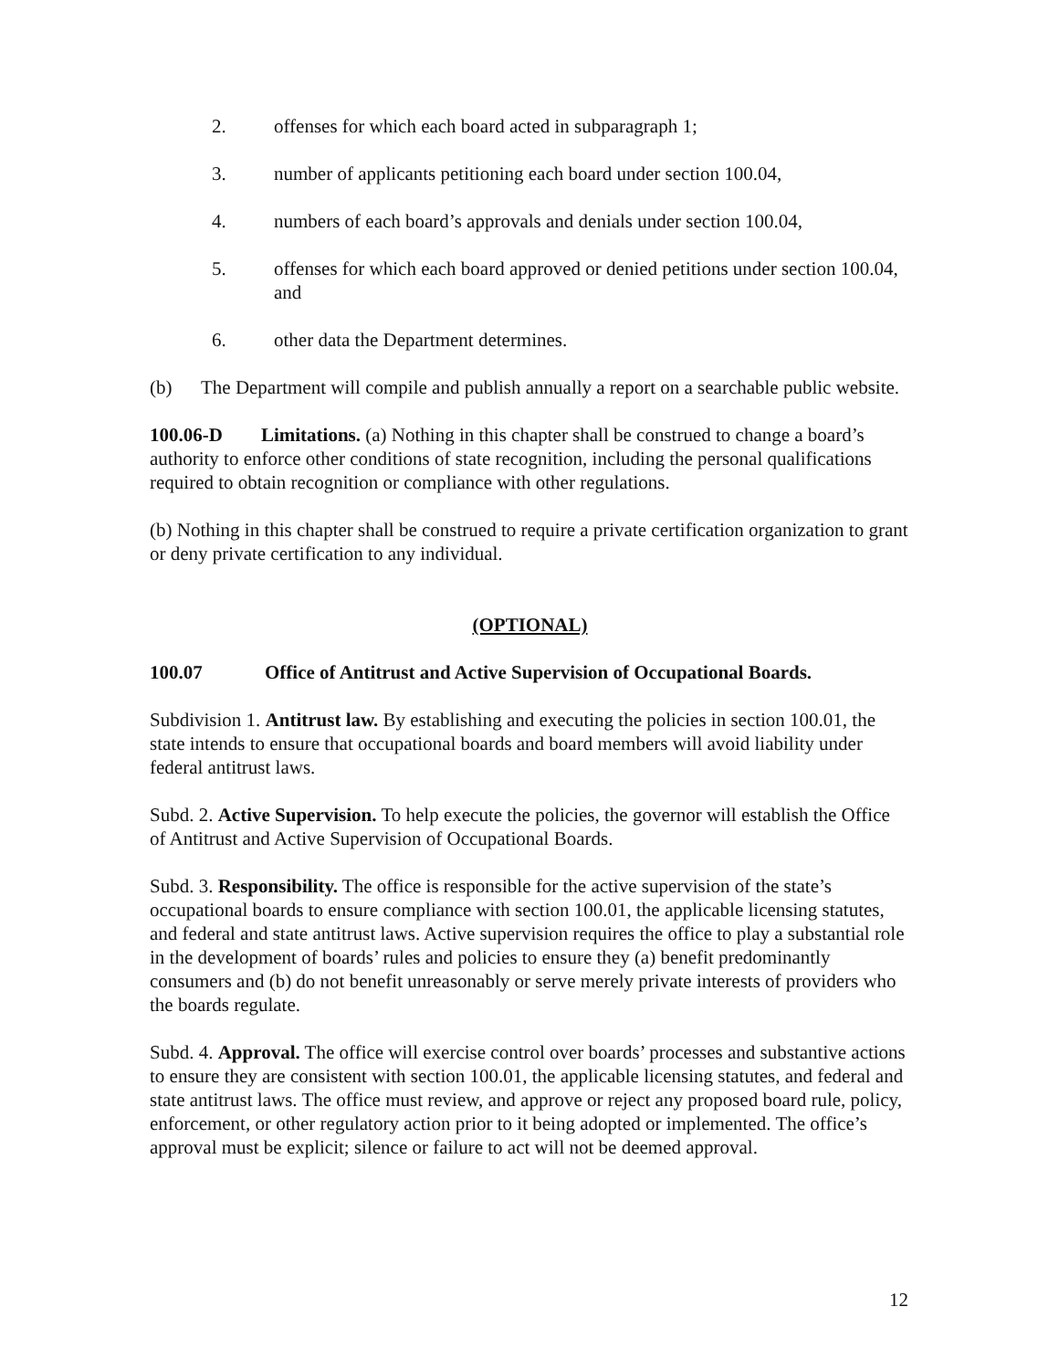2. offenses for which each board acted in subparagraph 1;
3. number of applicants petitioning each board under section 100.04,
4. numbers of each board’s approvals and denials under section 100.04,
5. offenses for which each board approved or denied petitions under section 100.04, and
6. other data the Department determines.
(b) The Department will compile and publish annually a report on a searchable public website.
100.06-D Limitations. (a) Nothing in this chapter shall be construed to change a board’s authority to enforce other conditions of state recognition, including the personal qualifications required to obtain recognition or compliance with other regulations.
(b) Nothing in this chapter shall be construed to require a private certification organization to grant or deny private certification to any individual.
(OPTIONAL)
100.07 Office of Antitrust and Active Supervision of Occupational Boards.
Subdivision 1. Antitrust law. By establishing and executing the policies in section 100.01, the state intends to ensure that occupational boards and board members will avoid liability under federal antitrust laws.
Subd. 2. Active Supervision. To help execute the policies, the governor will establish the Office of Antitrust and Active Supervision of Occupational Boards.
Subd. 3. Responsibility. The office is responsible for the active supervision of the state’s occupational boards to ensure compliance with section 100.01, the applicable licensing statutes, and federal and state antitrust laws. Active supervision requires the office to play a substantial role in the development of boards’ rules and policies to ensure they (a) benefit predominantly consumers and (b) do not benefit unreasonably or serve merely private interests of providers who the boards regulate.
Subd. 4. Approval. The office will exercise control over boards’ processes and substantive actions to ensure they are consistent with section 100.01, the applicable licensing statutes, and federal and state antitrust laws. The office must review, and approve or reject any proposed board rule, policy, enforcement, or other regulatory action prior to it being adopted or implemented. The office’s approval must be explicit; silence or failure to act will not be deemed approval.
12